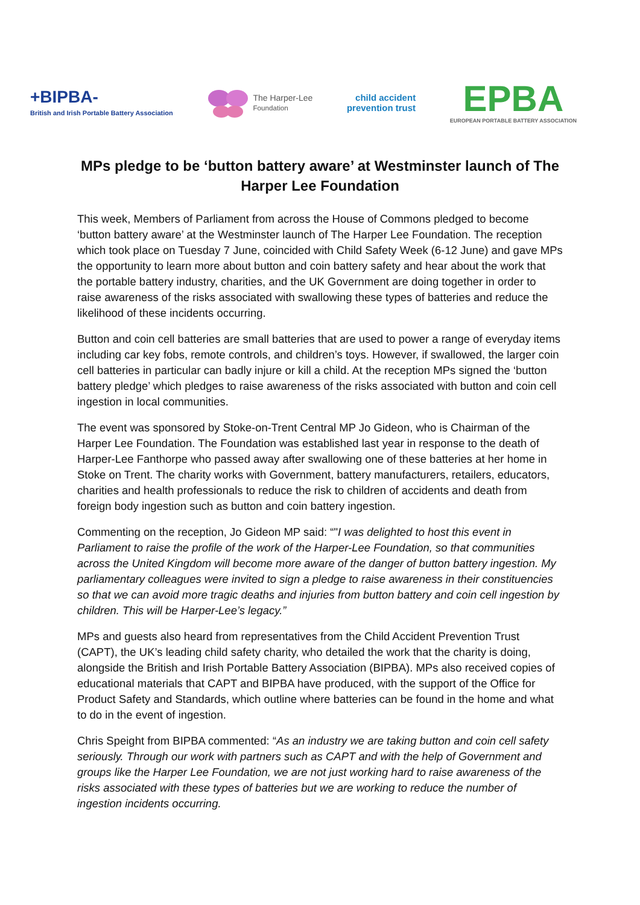+BIPBA-
British and Irish Portable Battery Association
The Harper-Lee
Foundation
child accident
prevention trust
EPBA
EUROPEAN PORTABLE BATTERY ASSOCIATION
MPs pledge to be ‘button battery aware’ at Westminster launch of The Harper Lee Foundation
This week, Members of Parliament from across the House of Commons pledged to become ‘button battery aware’ at the Westminster launch of The Harper Lee Foundation. The reception which took place on Tuesday 7 June, coincided with Child Safety Week (6-12 June) and gave MPs the opportunity to learn more about button and coin battery safety and hear about the work that the portable battery industry, charities, and the UK Government are doing together in order to raise awareness of the risks associated with swallowing these types of batteries and reduce the likelihood of these incidents occurring.
Button and coin cell batteries are small batteries that are used to power a range of everyday items including car key fobs, remote controls, and children’s toys. However, if swallowed, the larger coin cell batteries in particular can badly injure or kill a child. At the reception MPs signed the ‘button battery pledge’ which pledges to raise awareness of the risks associated with button and coin cell ingestion in local communities.
The event was sponsored by Stoke-on-Trent Central MP Jo Gideon, who is Chairman of the Harper Lee Foundation. The Foundation was established last year in response to the death of Harper-Lee Fanthorpe who passed away after swallowing one of these batteries at her home in Stoke on Trent. The charity works with Government, battery manufacturers, retailers, educators, charities and health professionals to reduce the risk to children of accidents and death from foreign body ingestion such as button and coin battery ingestion.
Commenting on the reception, Jo Gideon MP said: “"I was delighted to host this event in Parliament to raise the profile of the work of the Harper-Lee Foundation, so that communities across the United Kingdom will become more aware of the danger of button battery ingestion. My parliamentary colleagues were invited to sign a pledge to raise awareness in their constituencies so that we can avoid more tragic deaths and injuries from button battery and coin cell ingestion by children. This will be Harper-Lee’s legacy.”
MPs and guests also heard from representatives from the Child Accident Prevention Trust (CAPT), the UK’s leading child safety charity, who detailed the work that the charity is doing, alongside the British and Irish Portable Battery Association (BIPBA). MPs also received copies of educational materials that CAPT and BIPBA have produced, with the support of the Office for Product Safety and Standards, which outline where batteries can be found in the home and what to do in the event of ingestion.
Chris Speight from BIPBA commented: “As an industry we are taking button and coin cell safety seriously. Through our work with partners such as CAPT and with the help of Government and groups like the Harper Lee Foundation, we are not just working hard to raise awareness of the risks associated with these types of batteries but we are working to reduce the number of ingestion incidents occurring.